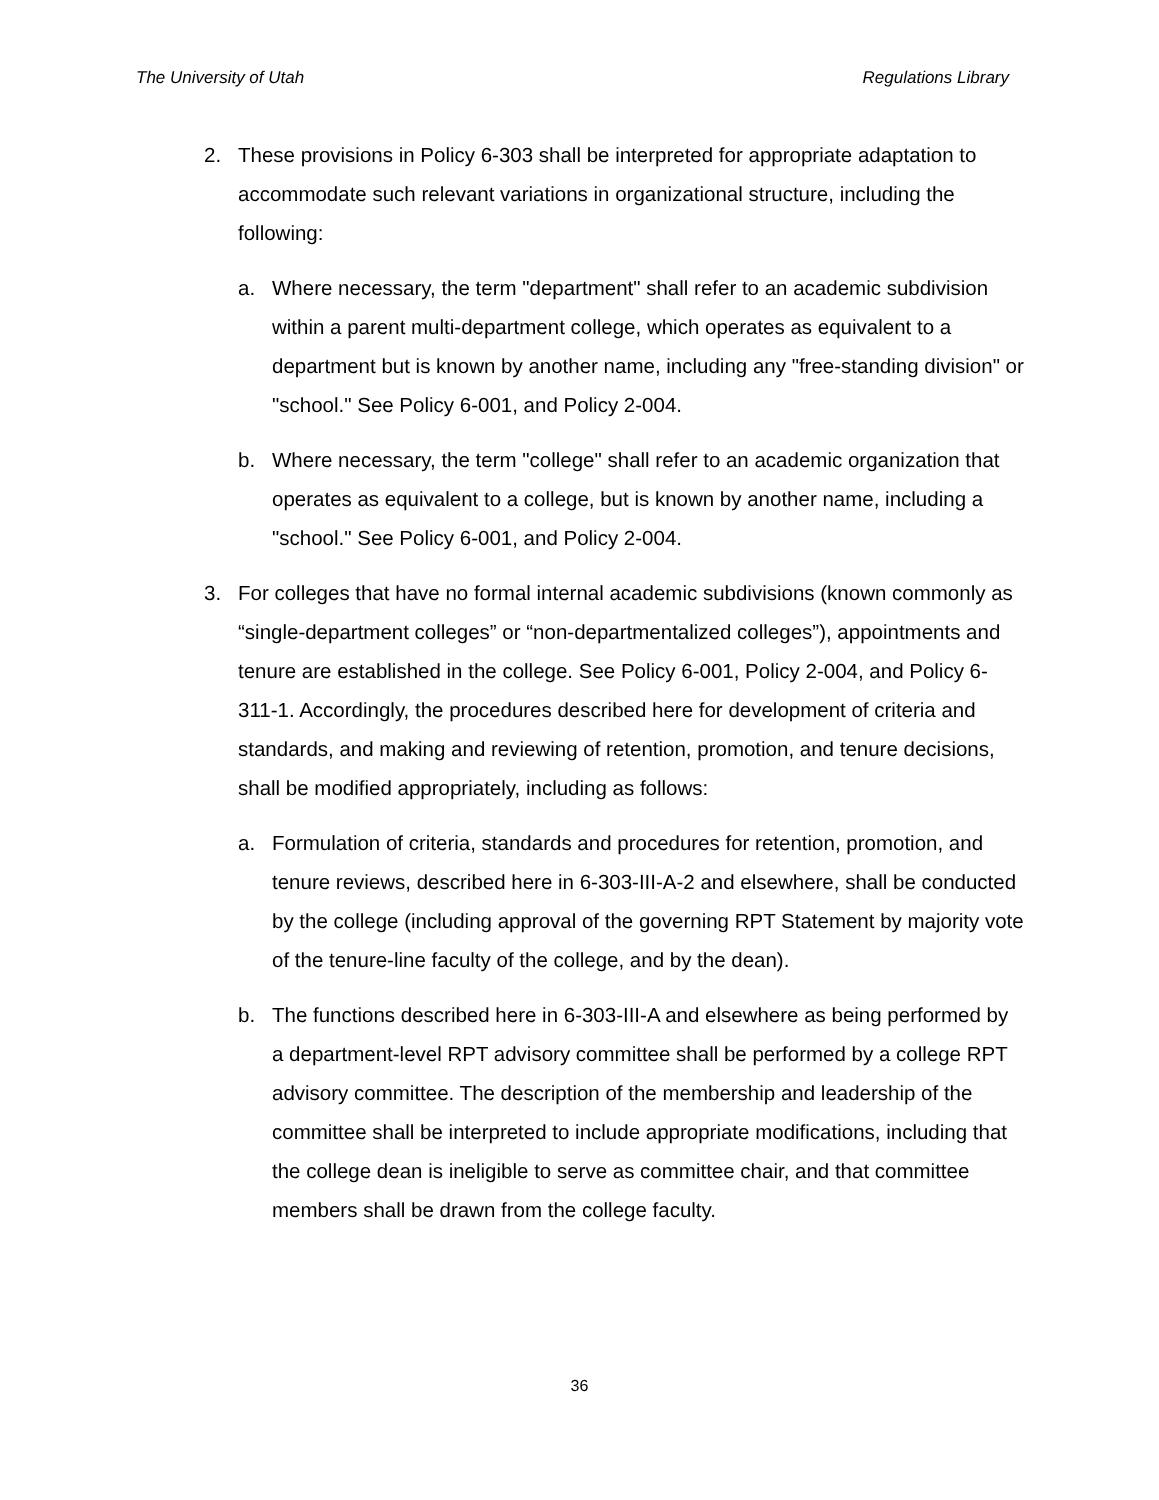The University of Utah Regulations Library
2. These provisions in Policy 6-303 shall be interpreted for appropriate adaptation to accommodate such relevant variations in organizational structure, including the following:
a. Where necessary, the term "department" shall refer to an academic subdivision within a parent multi-department college, which operates as equivalent to a department but is known by another name, including any "free-standing division" or "school." See Policy 6-001, and Policy 2-004.
b. Where necessary, the term "college" shall refer to an academic organization that operates as equivalent to a college, but is known by another name, including a "school." See Policy 6-001, and Policy 2-004.
3. For colleges that have no formal internal academic subdivisions (known commonly as “single-department colleges” or “non-departmentalized colleges”), appointments and tenure are established in the college. See Policy 6-001, Policy 2-004, and Policy 6-311-1. Accordingly, the procedures described here for development of criteria and standards, and making and reviewing of retention, promotion, and tenure decisions, shall be modified appropriately, including as follows:
a. Formulation of criteria, standards and procedures for retention, promotion, and tenure reviews, described here in 6-303-III-A-2 and elsewhere, shall be conducted by the college (including approval of the governing RPT Statement by majority vote of the tenure-line faculty of the college, and by the dean).
b. The functions described here in 6-303-III-A and elsewhere as being performed by a department-level RPT advisory committee shall be performed by a college RPT advisory committee. The description of the membership and leadership of the committee shall be interpreted to include appropriate modifications, including that the college dean is ineligible to serve as committee chair, and that committee members shall be drawn from the college faculty.
36